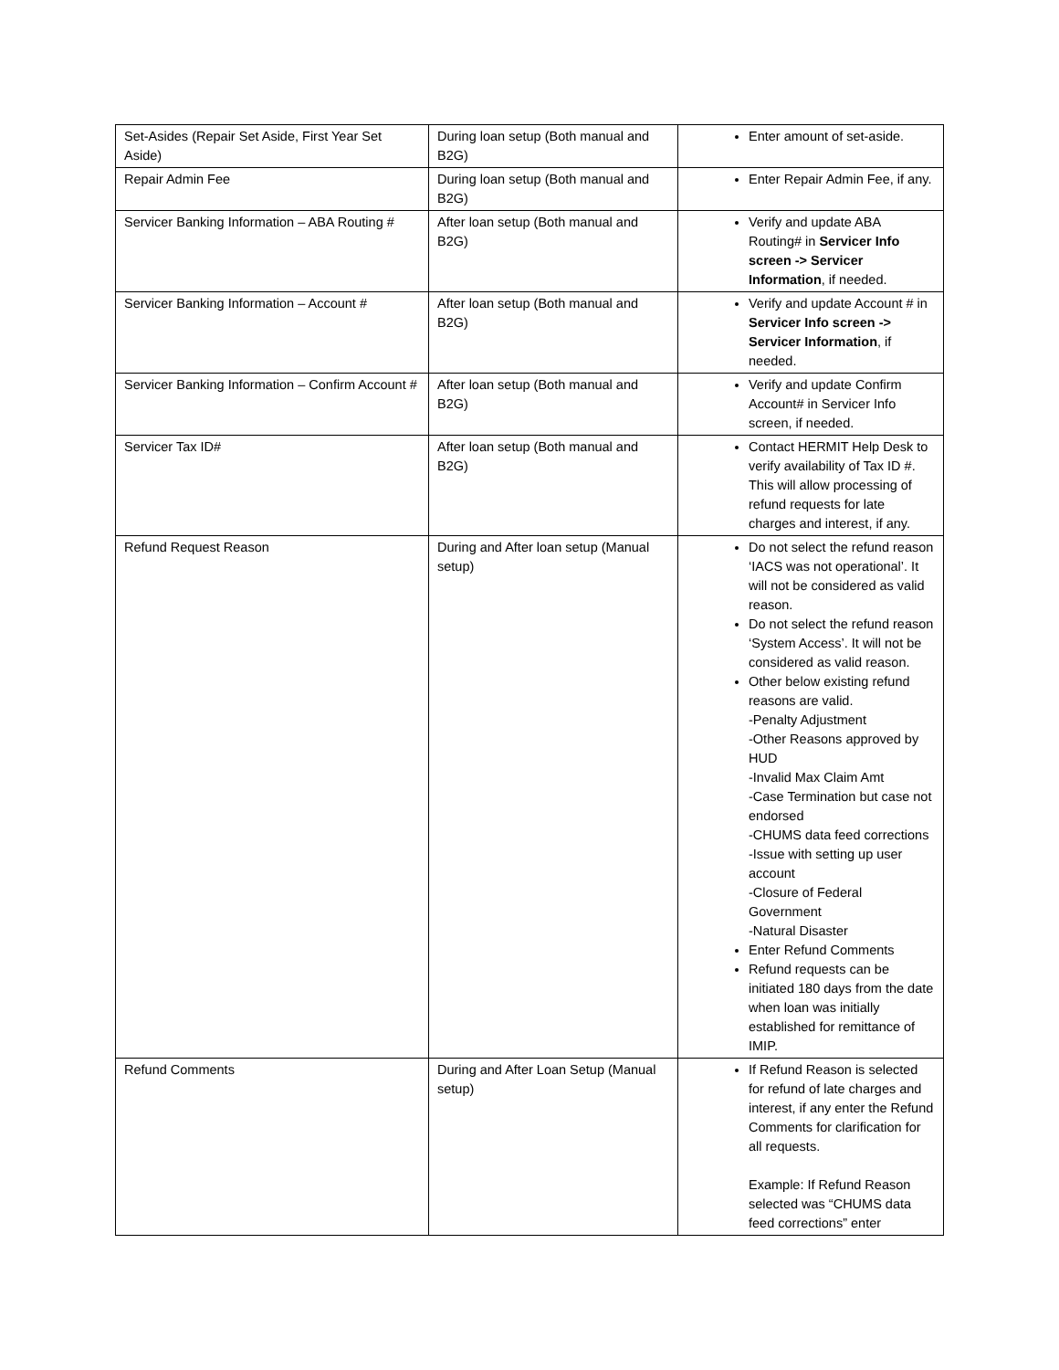| Set-Asides (Repair Set Aside, First Year Set Aside) | During loan setup (Both manual and B2G) | Enter amount of set-aside. |
| Repair Admin Fee | During loan setup (Both manual and B2G) | Enter Repair Admin Fee, if any. |
| Servicer Banking Information – ABA Routing # | After loan setup (Both manual and B2G) | Verify and update ABA Routing# in Servicer Info screen -> Servicer Information , if needed. |
| Servicer Banking Information – Account # | After loan setup (Both manual and B2G) | Verify and update Account # in Servicer Info screen -> Servicer Information , if needed. |
| Servicer Banking Information – Confirm Account # | After loan setup (Both manual and B2G) | Verify and update Confirm Account# in Servicer Info screen, if needed. |
| Servicer Tax ID# | After loan setup (Both manual and B2G) | Contact HERMIT Help Desk to verify availability of Tax ID #. This will allow processing of refund requests for late charges and interest, if any. |
| Refund Request Reason | During and After loan setup (Manual setup) | Do not select the refund reason ‘IACS was not operational’. It will not be considered as valid reason. Do not select the refund reason ‘System Access’. It will not be considered as valid reason. Other below existing refund reasons are valid. -Penalty Adjustment -Other Reasons approved by HUD -Invalid Max Claim Amt -Case Termination but case not endorsed -CHUMS data feed corrections -Issue with setting up user account -Closure of Federal Government -Natural Disaster Enter Refund Comments Refund requests can be initiated 180 days from the date when loan was initially established for remittance of IMIP. |
| Refund Comments | During and After Loan Setup (Manual setup) | If Refund Reason is selected for refund of late charges and interest, if any enter the Refund Comments for clarification for all requests. Example: If Refund Reason selected was “CHUMS data feed corrections” enter |